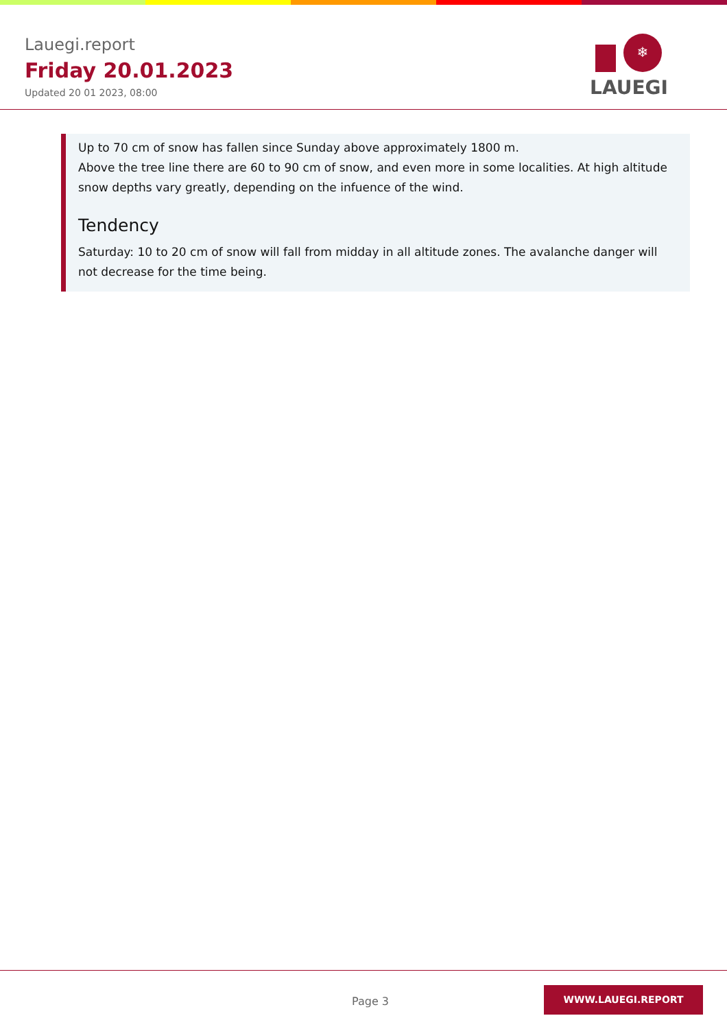Lauegi.report
Friday 20.01.2023
Updated 20 01 2023, 08:00
❄
LAUEGI
Up to 70 cm of snow has fallen since Sunday above approximately 1800 m.
Above the tree line there are 60 to 90 cm of snow, and even more in some localities. At high altitude snow depths vary greatly, depending on the infuence of the wind.
Tendency
Saturday: 10 to 20 cm of snow will fall from midday in all altitude zones. The avalanche danger will not decrease for the time being.
Page 3
WWW.LAUEGI.REPORT